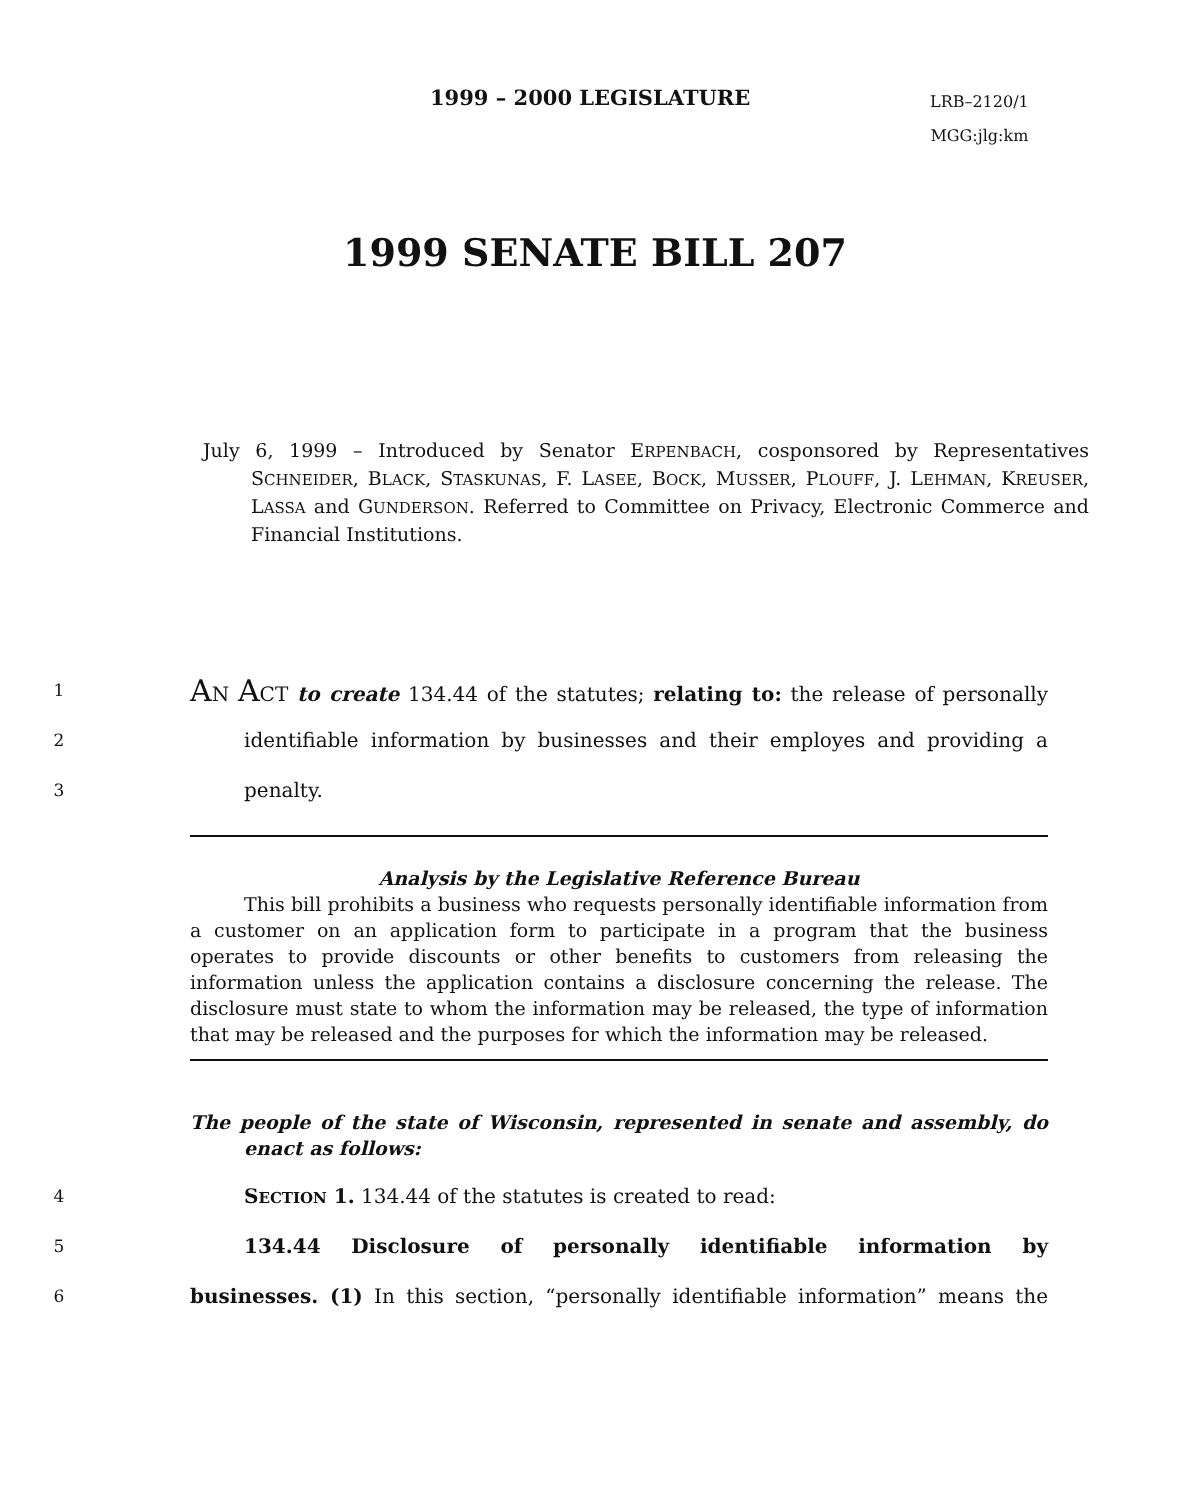1999 – 2000 LEGISLATURE
LRB–2120/1
MGG:jlg:km
1999 SENATE BILL 207
July 6, 1999 – Introduced by Senator ERPENBACH, cosponsored by Representatives SCHNEIDER, BLACK, STASKUNAS, F. LASEE, BOCK, MUSSER, PLOUFF, J. LEHMAN, KREUSER, LASSA and GUNDERSON. Referred to Committee on Privacy, Electronic Commerce and Financial Institutions.
1 AN ACT to create 134.44 of the statutes; relating to: the release of personally
2 identifiable information by businesses and their employes and providing a
3 penalty.
Analysis by the Legislative Reference Bureau
This bill prohibits a business who requests personally identifiable information from a customer on an application form to participate in a program that the business operates to provide discounts or other benefits to customers from releasing the information unless the application contains a disclosure concerning the release. The disclosure must state to whom the information may be released, the type of information that may be released and the purposes for which the information may be released.
The people of the state of Wisconsin, represented in senate and assembly, do enact as follows:
4 SECTION 1. 134.44 of the statutes is created to read:
5 134.44 Disclosure of personally identifiable information by
6 businesses. (1) In this section, “personally identifiable information” means the